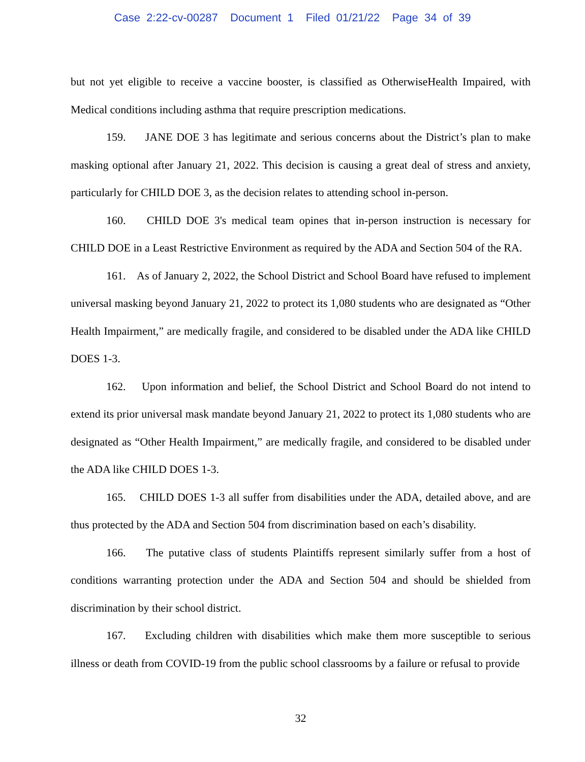Case 2:22-cv-00287 Document 1 Filed 01/21/22 Page 34 of 39
but not yet eligible to receive a vaccine booster, is classified as OtherwiseHealth Impaired, with Medical conditions including asthma that require prescription medications.
159. JANE DOE 3 has legitimate and serious concerns about the District’s plan to make masking optional after January 21, 2022. This decision is causing a great deal of stress and anxiety, particularly for CHILD DOE 3, as the decision relates to attending school in-person.
160. CHILD DOE 3's medical team opines that in-person instruction is necessary for CHILD DOE in a Least Restrictive Environment as required by the ADA and Section 504 of the RA.
161. As of January 2, 2022, the School District and School Board have refused to implement universal masking beyond January 21, 2022 to protect its 1,080 students who are designated as “Other Health Impairment,” are medically fragile, and considered to be disabled under the ADA like CHILD DOES 1-3.
162. Upon information and belief, the School District and School Board do not intend to extend its prior universal mask mandate beyond January 21, 2022 to protect its 1,080 students who are designated as “Other Health Impairment,” are medically fragile, and considered to be disabled under the ADA like CHILD DOES 1-3.
165. CHILD DOES 1-3 all suffer from disabilities under the ADA, detailed above, and are thus protected by the ADA and Section 504 from discrimination based on each’s disability.
166. The putative class of students Plaintiffs represent similarly suffer from a host of conditions warranting protection under the ADA and Section 504 and should be shielded from discrimination by their school district.
167. Excluding children with disabilities which make them more susceptible to serious illness or death from COVID-19 from the public school classrooms by a failure or refusal to provide
32